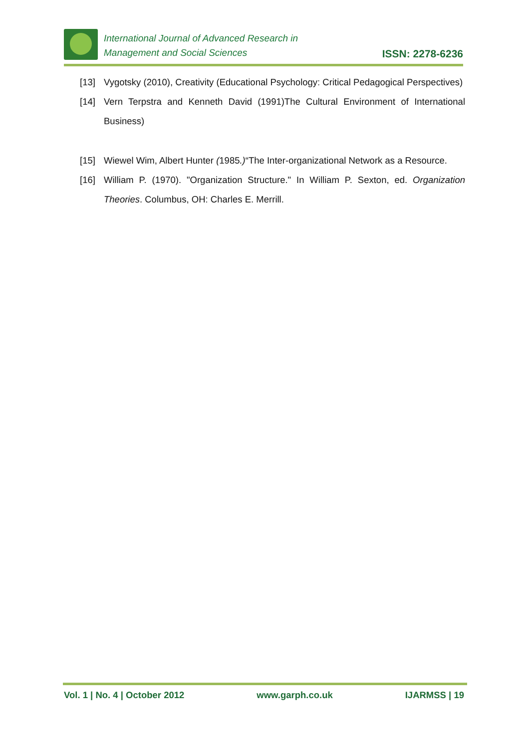International Journal of Advanced Research in
Management and Social Sciences
ISSN: 2278-6236
[13] Vygotsky (2010), Creativity (Educational Psychology: Critical Pedagogical Perspectives)
[14] Vern Terpstra and Kenneth David (1991)The Cultural Environment of International Business)
[15] Wiewel Wim, Albert Hunter (1985.)“The Inter-organizational Network as a Resource.
[16] William P. (1970). "Organization Structure." In William P. Sexton, ed. Organization Theories. Columbus, OH: Charles E. Merrill.
Vol. 1 | No. 4 | October 2012 www.garph.co.uk IJARMSS | 19